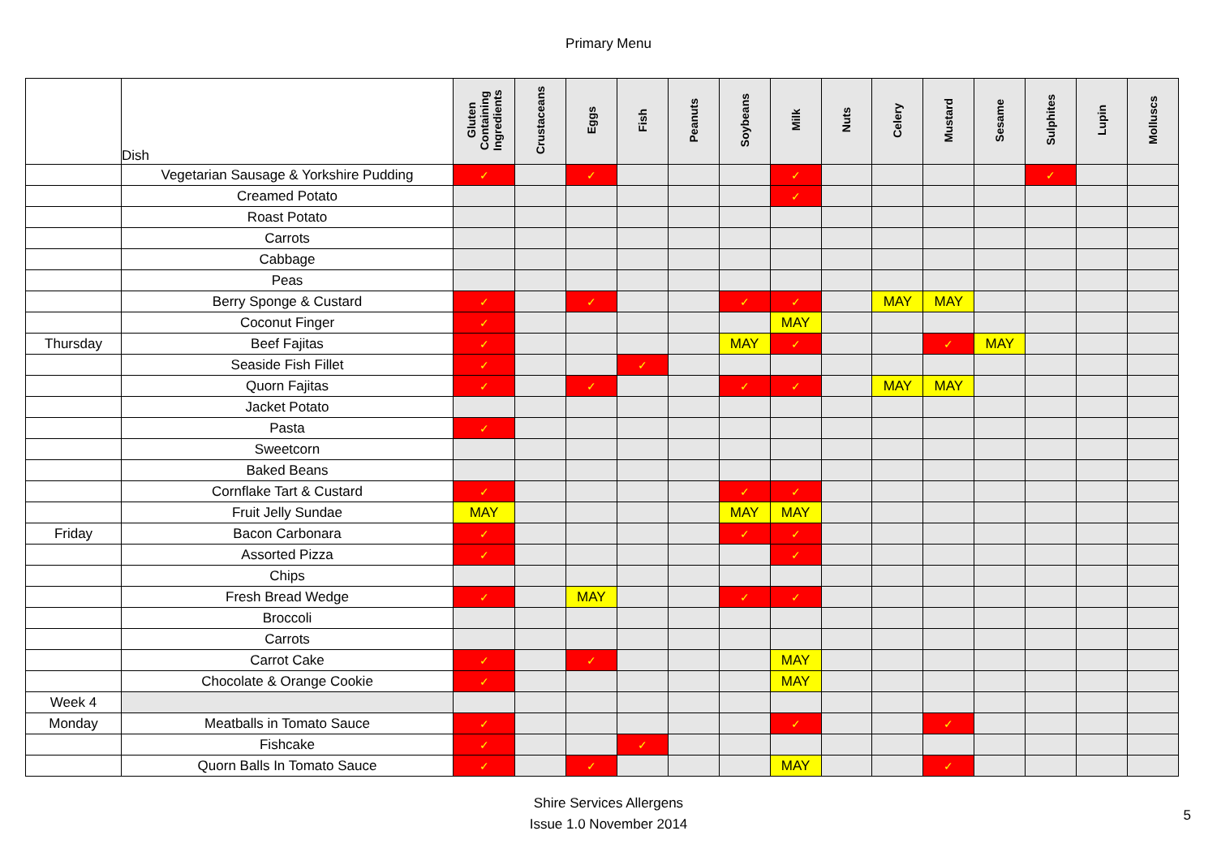Primary Menu
| | Dish | Gluten Containing Ingredients | Crustaceans | Eggs | Fish | Peanuts | Soybeans | Milk | Nuts | Celery | Mustard | Sesame | Sulphites | Lupin | Molluscs |
| --- | --- | --- | --- | --- | --- | --- | --- | --- | --- | --- | --- | --- | --- | --- | --- |
| | Vegetarian Sausage & Yorkshire Pudding | ✓ | | ✓ | | | | ✓ | | | | | ✓ | | |
| | Creamed Potato | | | | | | | ✓ | | | | | | | |
| | Roast Potato | | | | | | | | | | | | | | |
| | Carrots | | | | | | | | | | | | | | |
| | Cabbage | | | | | | | | | | | | | | |
| | Peas | | | | | | | | | | | | | | |
| | Berry Sponge & Custard | ✓ | | ✓ | | | ✓ | ✓ | | MAY | MAY | | | | |
| | Coconut Finger | ✓ | | | | | | MAY | | | | | | | |
| Thursday | Beef Fajitas | ✓ | | | | | MAY | ✓ | | | ✓ | MAY | | | |
| | Seaside Fish Fillet | ✓ | | | ✓ | | | | | | | | | | |
| | Quorn Fajitas | ✓ | | ✓ | | | ✓ | ✓ | | MAY | MAY | | | | |
| | Jacket Potato | | | | | | | | | | | | | | |
| | Pasta | ✓ | | | | | | | | | | | | | |
| | Sweetcorn | | | | | | | | | | | | | | |
| | Baked Beans | | | | | | | | | | | | | | |
| | Cornflake Tart & Custard | ✓ | | | | | ✓ | ✓ | | | | | | | |
| | Fruit Jelly Sundae | MAY | | | | | MAY | MAY | | | | | | | |
| Friday | Bacon Carbonara | ✓ | | | | | ✓ | ✓ | | | | | | | |
| | Assorted Pizza | ✓ | | | | | | ✓ | | | | | | | |
| | Chips | | | | | | | | | | | | | | |
| | Fresh Bread Wedge | ✓ | | MAY | | | ✓ | ✓ | | | | | | | |
| | Broccoli | | | | | | | | | | | | | | |
| | Carrots | | | | | | | | | | | | | | |
| | Carrot Cake | ✓ | | ✓ | | | | MAY | | | | | | | |
| | Chocolate & Orange Cookie | ✓ | | | | | | MAY | | | | | | | |
| Week 4 | | | | | | | | | | | | | | | |
| Monday | Meatballs in Tomato Sauce | ✓ | | | | | | ✓ | | | ✓ | | | | |
| | Fishcake | ✓ | | | ✓ | | | | | | | | | | |
| | Quorn Balls In Tomato Sauce | ✓ | | ✓ | | | | MAY | | | ✓ | | | | |
Shire Services Allergens
Issue 1.0 November 2014
5